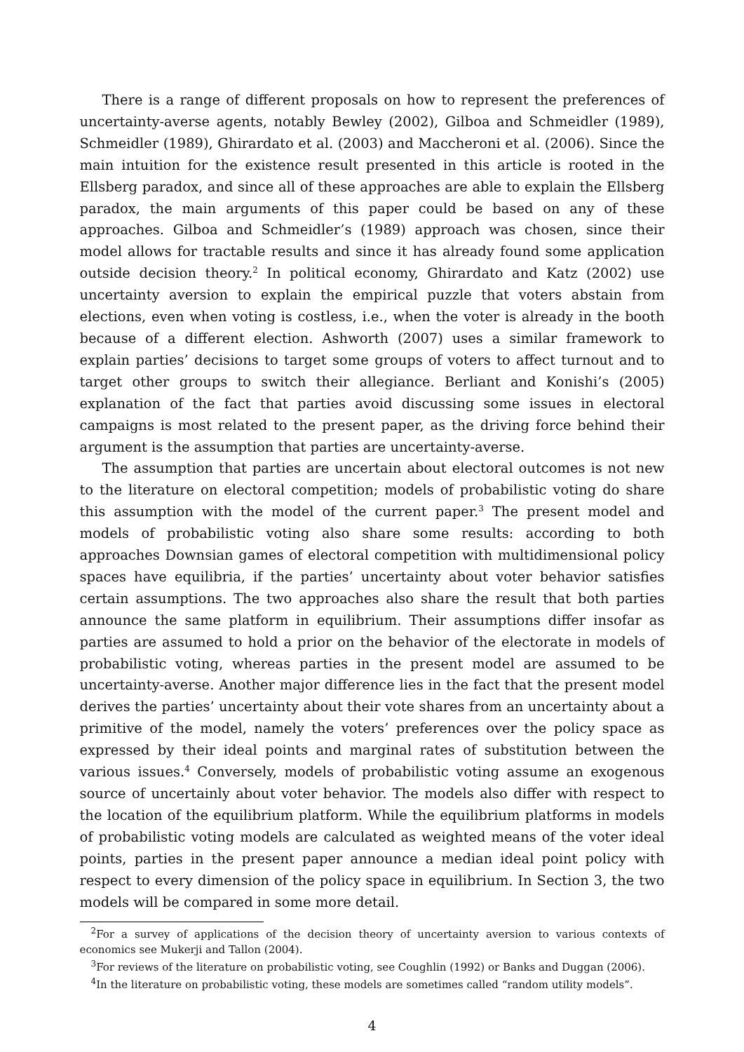There is a range of different proposals on how to represent the preferences of uncertainty-averse agents, notably Bewley (2002), Gilboa and Schmeidler (1989), Schmeidler (1989), Ghirardato et al. (2003) and Maccheroni et al. (2006). Since the main intuition for the existence result presented in this article is rooted in the Ellsberg paradox, and since all of these approaches are able to explain the Ellsberg paradox, the main arguments of this paper could be based on any of these approaches. Gilboa and Schmeidler’s (1989) approach was chosen, since their model allows for tractable results and since it has already found some application outside decision theory.<sup>2</sup> In political economy, Ghirardato and Katz (2002) use uncertainty aversion to explain the empirical puzzle that voters abstain from elections, even when voting is costless, i.e., when the voter is already in the booth because of a different election. Ashworth (2007) uses a similar framework to explain parties’ decisions to target some groups of voters to affect turnout and to target other groups to switch their allegiance. Berliant and Konishi’s (2005) explanation of the fact that parties avoid discussing some issues in electoral campaigns is most related to the present paper, as the driving force behind their argument is the assumption that parties are uncertainty-averse.
The assumption that parties are uncertain about electoral outcomes is not new to the literature on electoral competition; models of probabilistic voting do share this assumption with the model of the current paper.<sup>3</sup> The present model and models of probabilistic voting also share some results: according to both approaches Downsian games of electoral competition with multidimensional policy spaces have equilibria, if the parties’ uncertainty about voter behavior satisfies certain assumptions. The two approaches also share the result that both parties announce the same platform in equilibrium. Their assumptions differ insofar as parties are assumed to hold a prior on the behavior of the electorate in models of probabilistic voting, whereas parties in the present model are assumed to be uncertainty-averse. Another major difference lies in the fact that the present model derives the parties’ uncertainty about their vote shares from an uncertainty about a primitive of the model, namely the voters’ preferences over the policy space as expressed by their ideal points and marginal rates of substitution between the various issues.<sup>4</sup> Conversely, models of probabilistic voting assume an exogenous source of uncertainly about voter behavior. The models also differ with respect to the location of the equilibrium platform. While the equilibrium platforms in models of probabilistic voting models are calculated as weighted means of the voter ideal points, parties in the present paper announce a median ideal point policy with respect to every dimension of the policy space in equilibrium. In Section 3, the two models will be compared in some more detail.
<sup>2</sup> For a survey of applications of the decision theory of uncertainty aversion to various contexts of economics see Mukerji and Tallon (2004).
<sup>3</sup> For reviews of the literature on probabilistic voting, see Coughlin (1992) or Banks and Duggan (2006).
<sup>4</sup> In the literature on probabilistic voting, these models are sometimes called “random utility models”.
4